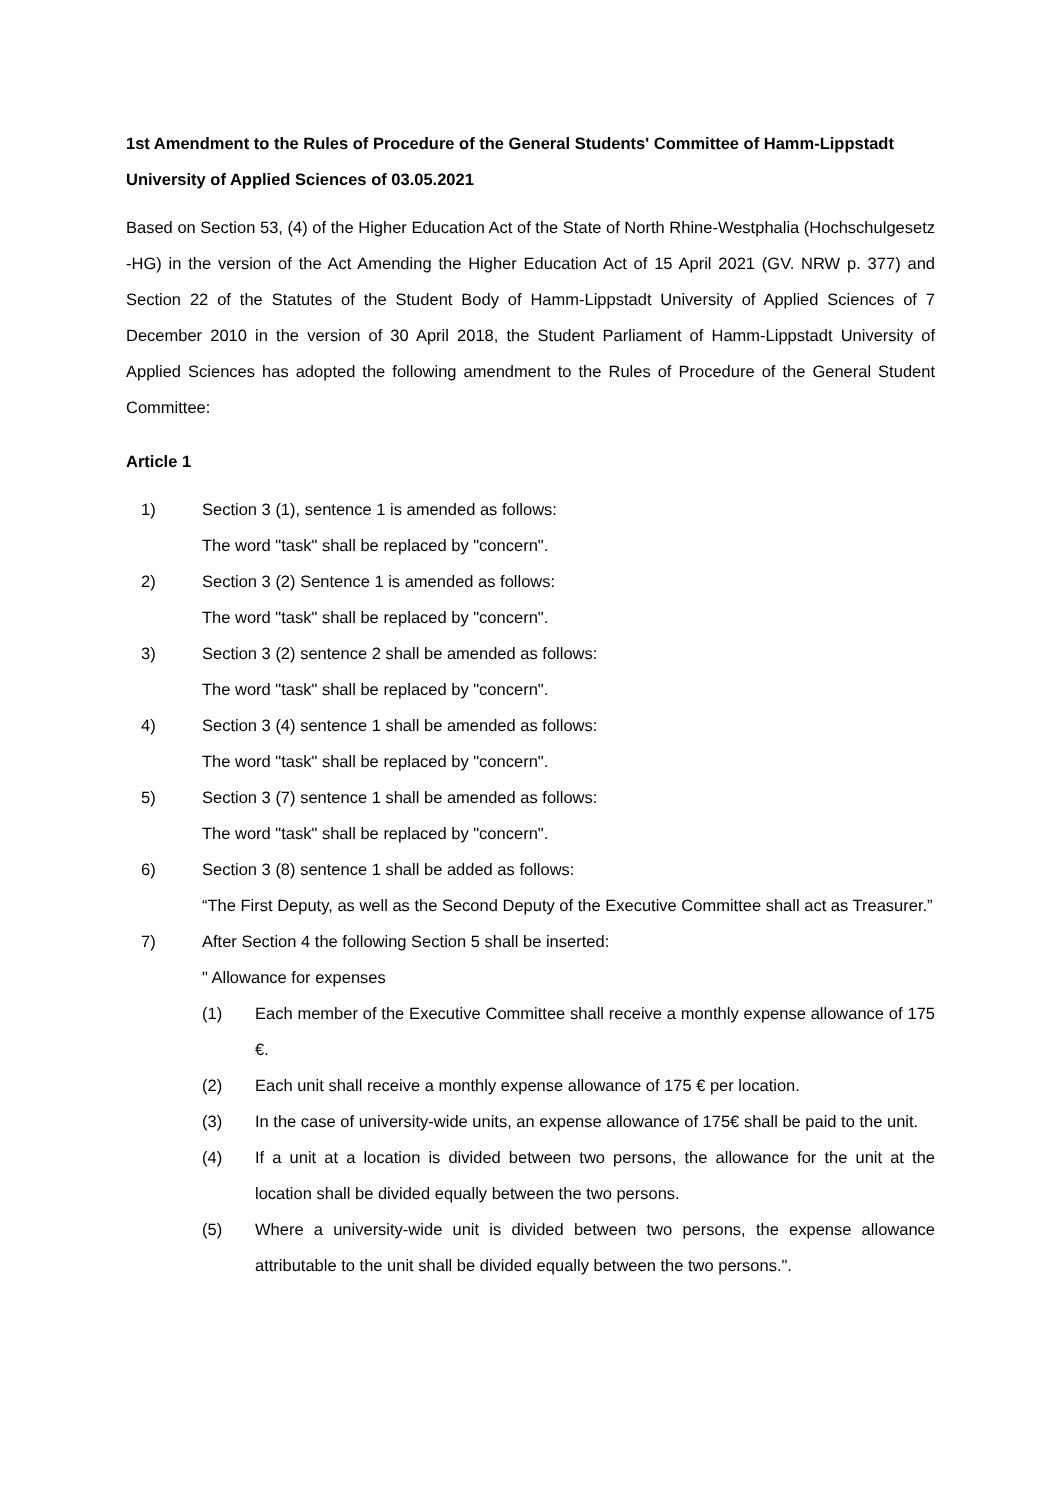1st Amendment to the Rules of Procedure of the General Students' Committee of Hamm-Lippstadt University of Applied Sciences of 03.05.2021
Based on Section 53, (4) of the Higher Education Act of the State of North Rhine-Westphalia (Hochschulgesetz -HG) in the version of the Act Amending the Higher Education Act of 15 April 2021 (GV. NRW p. 377) and Section 22 of the Statutes of the Student Body of Hamm-Lippstadt University of Applied Sciences of 7 December 2010 in the version of 30 April 2018, the Student Parliament of Hamm-Lippstadt University of Applied Sciences has adopted the following amendment to the Rules of Procedure of the General Student Committee:
Article 1
1) Section 3 (1), sentence 1 is amended as follows:
The word "task" shall be replaced by "concern".
2) Section 3 (2) Sentence 1 is amended as follows:
The word "task" shall be replaced by "concern".
3) Section 3 (2) sentence 2 shall be amended as follows:
The word "task" shall be replaced by "concern".
4) Section 3 (4) sentence 1 shall be amended as follows:
The word "task" shall be replaced by "concern".
5) Section 3 (7) sentence 1 shall be amended as follows:
The word "task" shall be replaced by "concern".
6) Section 3 (8) sentence 1 shall be added as follows:
“The First Deputy, as well as the Second Deputy of the Executive Committee shall act as Treasurer.”
7) After Section 4 the following Section 5 shall be inserted:
" Allowance for expenses
(1) Each member of the Executive Committee shall receive a monthly expense allowance of 175 €.
(2) Each unit shall receive a monthly expense allowance of 175 € per location.
(3) In the case of university-wide units, an expense allowance of 175€ shall be paid to the unit.
(4) If a unit at a location is divided between two persons, the allowance for the unit at the location shall be divided equally between the two persons.
(5) Where a university-wide unit is divided between two persons, the expense allowance attributable to the unit shall be divided equally between the two persons.".